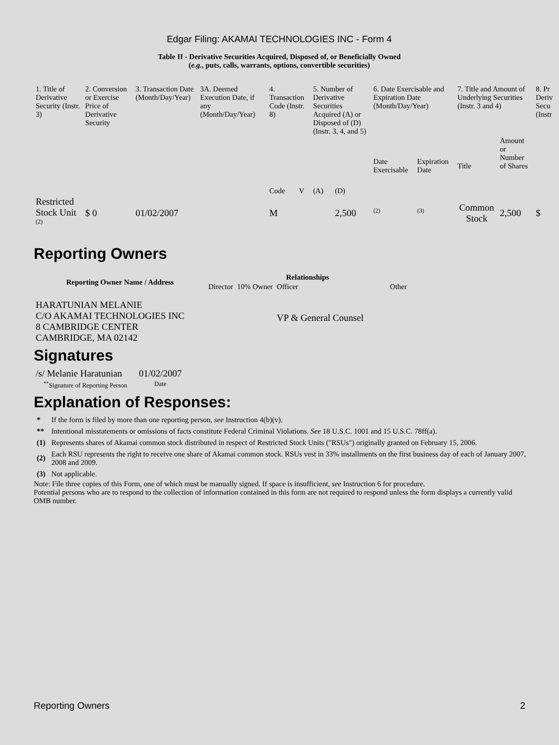Edgar Filing: AKAMAI TECHNOLOGIES INC - Form 4
Table II - Derivative Securities Acquired, Disposed of, or Beneficially Owned
(e.g., puts, calls, warrants, options, convertible securities)
| 1. Title of Derivative Security (Instr. 3) | 2. Conversion or Exercise Price of Derivative Security | 3. Transaction Date (Month/Day/Year) | 3A. Deemed Execution Date, if any (Month/Day/Year) | 4. Transaction Code (Instr. 8) | | 5. Number of Derivative Securities Acquired (A) or Disposed of (D) (Instr. 3, 4, and 5) | | 6. Date Exercisable and Expiration Date (Month/Day/Year) | | 7. Title and Amount of Underlying Securities (Instr. 3 and 4) | | 8. Pr Deriv Secu (Instr |
| --- | --- | --- | --- | --- | --- | --- | --- | --- | --- | --- | --- | --- |
| | | | | Code | V | (A) | (D) | Date Exercisable | Expiration Date | Title | Amount or Number of Shares | |
| Restricted Stock Unit <sup>(2)</sup> | $ 0 | 01/02/2007 | | M | | | 2,500 | <sup>(2)</sup> | <sup>(3)</sup> | Common Stock | 2,500 | $ |
Reporting Owners
| Reporting Owner Name / Address | Relationships | | | |
| --- | --- | --- | --- | --- |
| | Director | 10% Owner | Officer | Other |
| HARATUNIAN MELANIE C/O AKAMAI TECHNOLOGIES INC 8 CAMBRIDGE CENTER CAMBRIDGE, MA 02142 | | | VP & General Counsel | |
Signatures
| /s/ Melanie Haratunian | 01/02/2007 |
| <sup>**</sup> Signature of Reporting Person | Date |
Explanation of Responses:
| * | If the form is filed by more than one reporting person, see Instruction 4(b)(v). |
| ** | Intentional misstatements or omissions of facts constitute Federal Criminal Violations. See 18 U.S.C. 1001 and 15 U.S.C. 78ff(a). |
| (1) | Represents shares of Akamai common stock distributed in respect of Restricted Stock Units ("RSUs") originally granted on February 15, 2006. |
| (2) | Each RSU represents the right to receive one share of Akamai common stock. RSUs vest in 33% installments on the first business day of each of January 2007, 2008 and 2009. |
| (3) | Not applicable. |
Note: File three copies of this Form, one of which must be manually signed. If space is insufficient, see Instruction 6 for procedure.
Potential persons who are to respond to the collection of information contained in this form are not required to respond unless the form displays a currently valid OMB number.
Reporting Owners 2